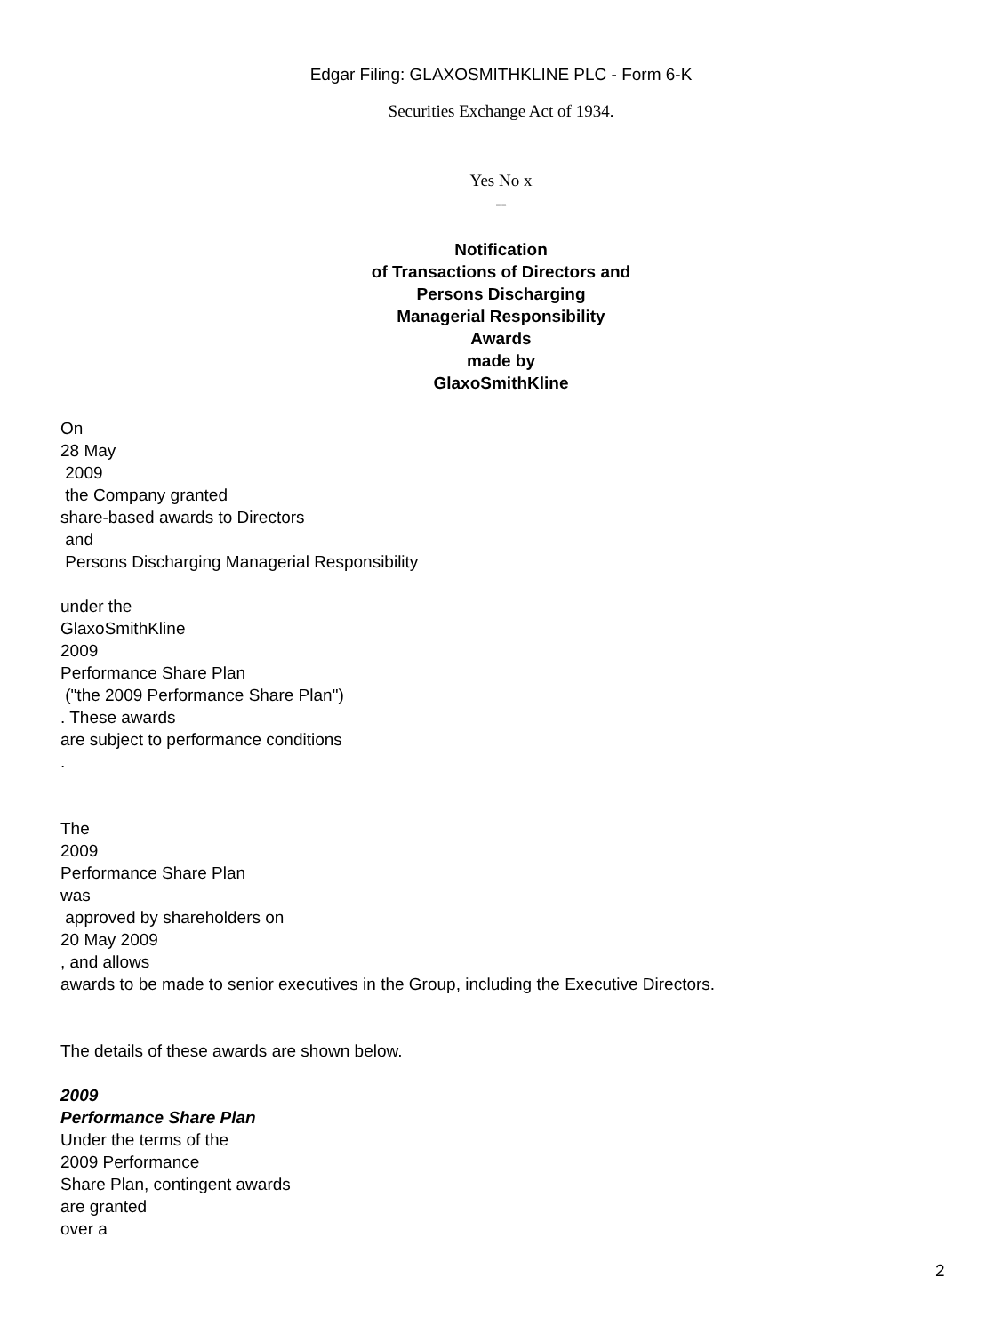Edgar Filing: GLAXOSMITHKLINE PLC - Form 6-K
Securities Exchange Act of 1934.
Yes No x
--
Notification
of Transactions of Directors and
Persons Discharging
Managerial Responsibility
Awards
made by
GlaxoSmithKline
On
28 May
2009
the Company granted
share-based awards to Directors
and
Persons Discharging Managerial Responsibility
under the
GlaxoSmithKline
2009
Performance Share Plan
("the 2009 Performance Share Plan")
. These awards
are subject to performance conditions
.
The
2009
Performance Share Plan
was
approved by shareholders on
20 May 2009
, and allows
awards to be made to senior executives in the Group, including the Executive Directors.
The details of these awards are shown below.
2009
Performance Share Plan
Under the terms of the
2009 Performance
Share Plan, contingent awards
are granted
over a
2